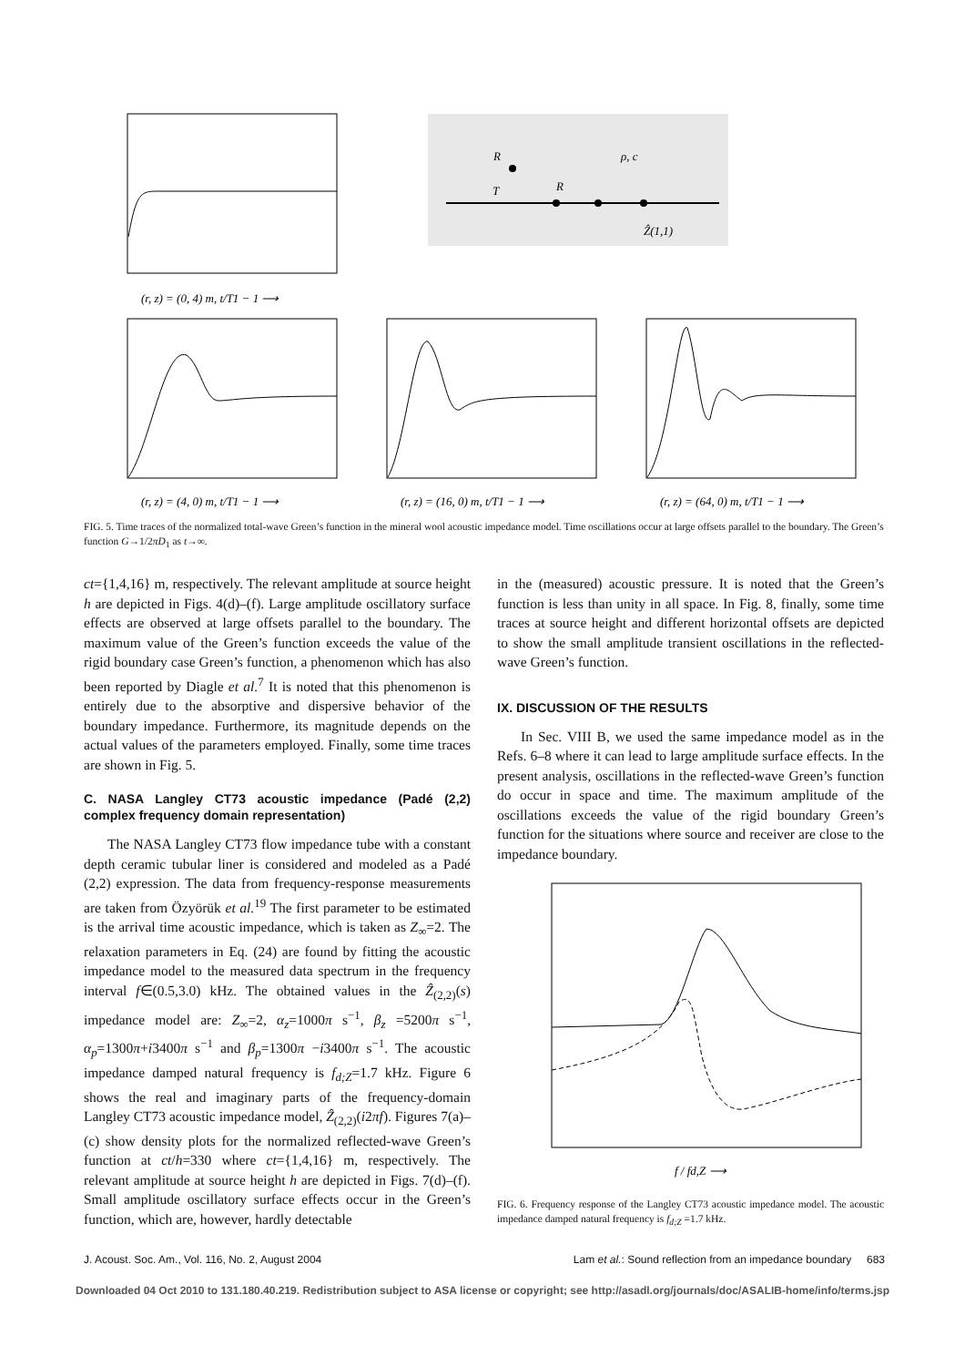R
ρ, c
T
R
Ẑ(1,1)
(r, z) = (0, 4) m, t/T1 − 1 ⟶
(r, z) = (4, 0) m, t/T1 − 1 ⟶
(r, z) = (16, 0) m, t/T1 − 1 ⟶
(r, z) = (64, 0) m, t/T1 − 1 ⟶
FIG. 5. Time traces of the normalized total-wave Green’s function in the mineral wool acoustic impedance model. Time oscillations occur at large offsets parallel to the boundary. The Green’s function G→1/2πD<sub>1</sub> as t→∞.
ct={1,4,16} m, respectively. The relevant amplitude at source height h are depicted in Figs. 4(d)–(f). Large amplitude oscillatory surface effects are observed at large offsets parallel to the boundary. The maximum value of the Green’s function exceeds the value of the rigid boundary case Green’s function, a phenomenon which has also been reported by Diagle et al.<sup>7</sup> It is noted that this phenomenon is entirely due to the absorptive and dispersive behavior of the boundary impedance. Furthermore, its magnitude depends on the actual values of the parameters employed. Finally, some time traces are shown in Fig. 5.
C. NASA Langley CT73 acoustic impedance (Padé (2,2) complex frequency domain representation)
The NASA Langley CT73 flow impedance tube with a constant depth ceramic tubular liner is considered and modeled as a Padé (2,2) expression. The data from frequency-response measurements are taken from Özyörük et al.<sup>19</sup> The first parameter to be estimated is the arrival time acoustic impedance, which is taken as Z<sub>∞</sub>=2. The relaxation parameters in Eq. (24) are found by fitting the acoustic impedance model to the measured data spectrum in the frequency interval f∈(0.5,3.0) kHz. The obtained values in the Ẑ<sub>(2,2)</sub>(s) impedance model are: Z<sub>∞</sub>=2, α<sub>z</sub>=1000π s<sup>−1</sup>, β<sub>z</sub> =5200π s<sup>−1</sup>, α<sub>p</sub>=1300π+i3400π s<sup>−1</sup> and β<sub>p</sub>=1300π −i3400π s<sup>−1</sup>. The acoustic impedance damped natural frequency is f<sub>d;Z</sub>=1.7 kHz. Figure 6 shows the real and imaginary parts of the frequency-domain Langley CT73 acoustic impedance model, Ẑ<sub>(2,2)</sub>(i2πf). Figures 7(a)–(c) show density plots for the normalized reflected-wave Green’s function at ct/h=330 where ct={1,4,16} m, respectively. The relevant amplitude at source height h are depicted in Figs. 7(d)–(f). Small amplitude oscillatory surface effects occur in the Green’s function, which are, however, hardly detectable
in the (measured) acoustic pressure. It is noted that the Green’s function is less than unity in all space. In Fig. 8, finally, some time traces at source height and different horizontal offsets are depicted to show the small amplitude transient oscillations in the reflected-wave Green’s function.
IX. DISCUSSION OF THE RESULTS
In Sec. VIII B, we used the same impedance model as in the Refs. 6–8 where it can lead to large amplitude surface effects. In the present analysis, oscillations in the reflected-wave Green’s function do occur in space and time. The maximum amplitude of the oscillations exceeds the value of the rigid boundary Green’s function for the situations where source and receiver are close to the impedance boundary.
f / fd,Z ⟶
FIG. 6. Frequency response of the Langley CT73 acoustic impedance model. The acoustic impedance damped natural frequency is f<sub>d;Z</sub> =1.7 kHz.
J. Acoust. Soc. Am., Vol. 116, No. 2, August 2004 Lam et al.: Sound reflection from an impedance boundary 683
Downloaded 04 Oct 2010 to 131.180.40.219. Redistribution subject to ASA license or copyright; see http://asadl.org/journals/doc/ASALIB-home/info/terms.jsp